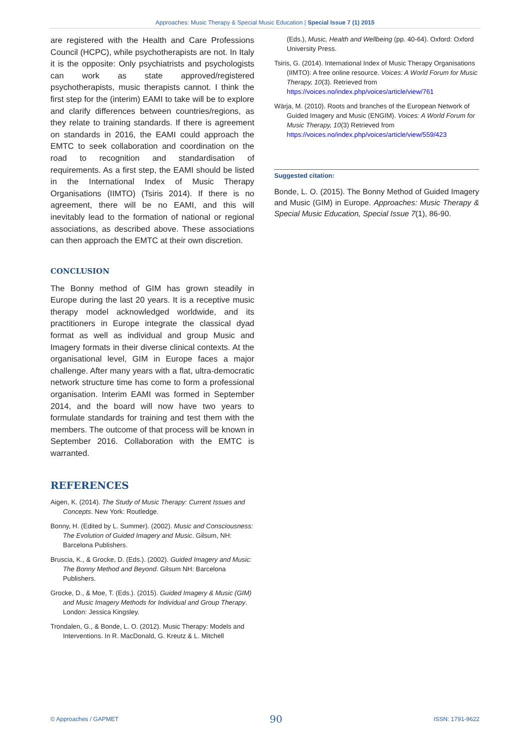Approaches: Music Therapy & Special Music Education | Special Issue 7 (1) 2015
are registered with the Health and Care Professions Council (HCPC), while psychotherapists are not. In Italy it is the opposite: Only psychiatrists and psychologists can work as state approved/registered psychotherapists, music therapists cannot. I think the first step for the (interim) EAMI to take will be to explore and clarify differences between countries/regions, as they relate to training standards. If there is agreement on standards in 2016, the EAMI could approach the EMTC to seek collaboration and coordination on the road to recognition and standardisation of requirements. As a first step, the EAMI should be listed in the International Index of Music Therapy Organisations (IIMTO) (Tsiris 2014). If there is no agreement, there will be no EAMI, and this will inevitably lead to the formation of national or regional associations, as described above. These associations can then approach the EMTC at their own discretion.
CONCLUSION
The Bonny method of GIM has grown steadily in Europe during the last 20 years. It is a receptive music therapy model acknowledged worldwide, and its practitioners in Europe integrate the classical dyad format as well as individual and group Music and Imagery formats in their diverse clinical contexts. At the organisational level, GIM in Europe faces a major challenge. After many years with a flat, ultra-democratic network structure time has come to form a professional organisation. Interim EAMI was formed in September 2014, and the board will now have two years to formulate standards for training and test them with the members. The outcome of that process will be known in September 2016. Collaboration with the EMTC is warranted.
REFERENCES
Aigen, K. (2014). The Study of Music Therapy: Current Issues and Concepts. New York: Routledge.
Bonny, H. (Edited by L. Summer). (2002). Music and Consciousness: The Evolution of Guided Imagery and Music. Gilsum, NH: Barcelona Publishers.
Bruscia, K., & Grocke, D. (Eds.). (2002). Guided Imagery and Music: The Bonny Method and Beyond. Gilsum NH: Barcelona Publishers.
Grocke, D., & Moe, T. (Eds.). (2015). Guided Imagery & Music (GIM) and Music Imagery Methods for Individual and Group Therapy. London: Jessica Kingsley.
Trondalen, G., & Bonde, L. O. (2012). Music Therapy: Models and Interventions. In R. MacDonald, G. Kreutz & L. Mitchell
(Eds.), Music, Health and Wellbeing (pp. 40-64). Oxford: Oxford University Press.
Tsiris, G. (2014). International Index of Music Therapy Organisations (IIMTO): A free online resource. Voices: A World Forum for Music Therapy, 10(3). Retrieved from https://voices.no/index.php/voices/article/view/761
Wärja, M. (2010). Roots and branches of the European Network of Guided Imagery and Music (ENGIM). Voices: A World Forum for Music Therapy, 10(3) Retrieved from https://voices.no/index.php/voices/article/view/559/423
Suggested citation:
Bonde, L. O. (2015). The Bonny Method of Guided Imagery and Music (GIM) in Europe. Approaches: Music Therapy & Special Music Education, Special Issue 7(1), 86-90.
© Approaches / GAPMET 90 ISSN: 1791-9622